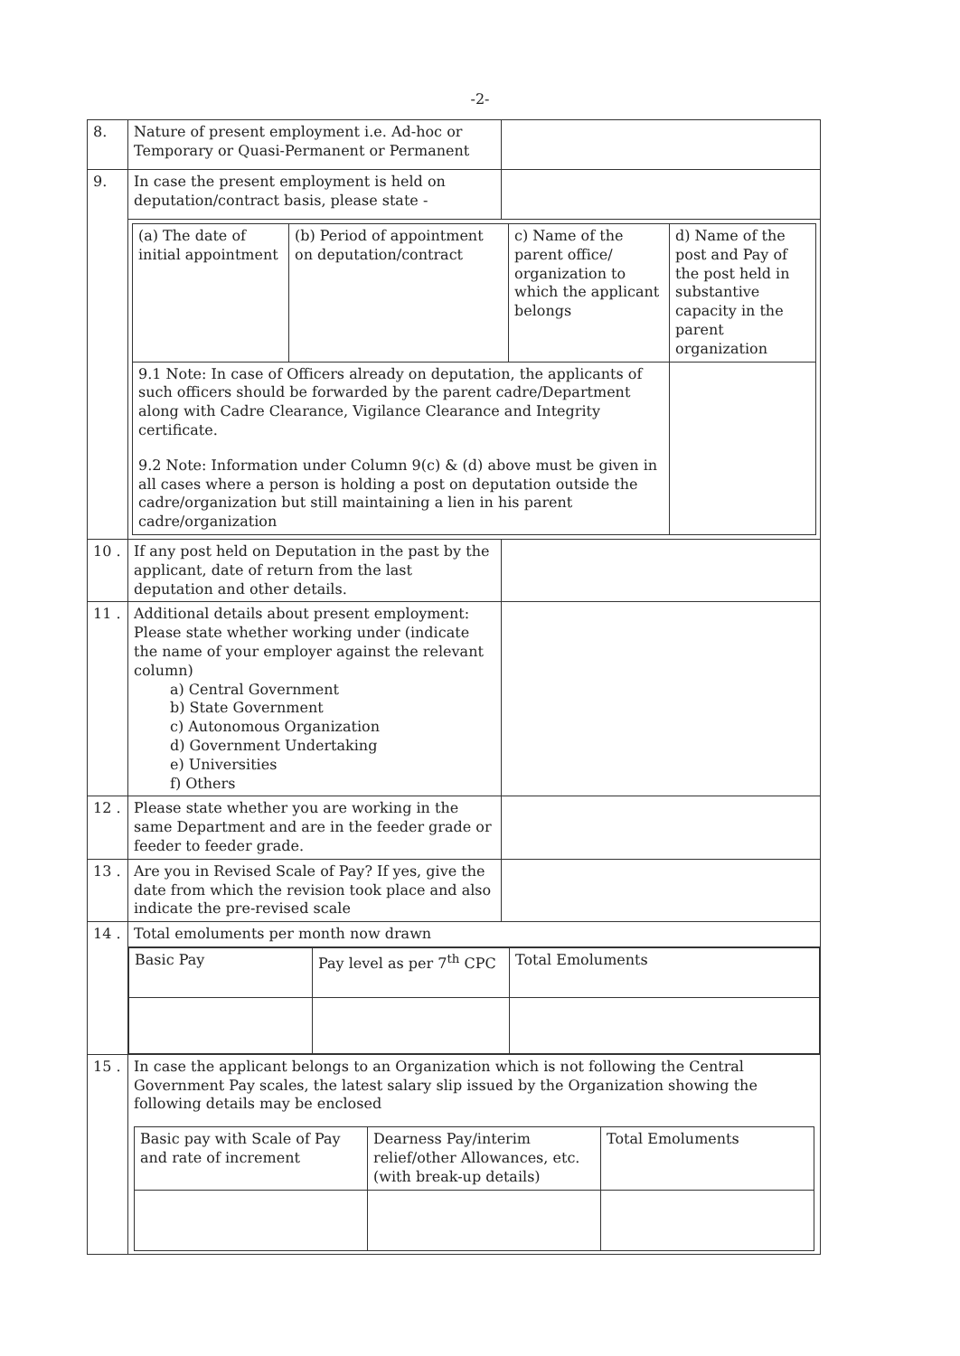-2-
| 8. | Nature of present employment i.e. Ad-hoc or Temporary or Quasi-Permanent or Permanent | |
| 9. | In case the present employment is held on deputation/contract basis, please state - | |
| | / (a) The date of initial appointment / (b) Period of appointment on deputation/contract / c) Name of the parent office/ organization to which the applicant belongs / d) Name of the post and Pay of the post held in substantive capacity in the parent organization / / 9.1 Note: In case of Officers already on deputation, the applicants of such officers should be forwarded by the parent cadre/Department along with Cadre Clearance, Vigilance Clearance and Integrity certificate. 9.2 Note: Information under Column 9(c) & (d) above must be given in all cases where a person is holding a post on deputation outside the cadre/organization but still maintaining a lien in his parent cadre/organization / / / / | |
| 10 . | If any post held on Deputation in the past by the applicant, date of return from the last deputation and other details. | |
| 11 . | Additional details about present employment: Please state whether working under (indicate the name of your employer against the relevant column) a) Central Government b) State Government c) Autonomous Organization d) Government Undertaking e) Universities f) Others | |
| 12 . | Please state whether you are working in the same Department and are in the feeder grade or feeder to feeder grade. | |
| 13 . | Are you in Revised Scale of Pay? If yes, give the date from which the revision took place and also indicate the pre-revised scale | |
| 14 . | Total emoluments per month now drawn | |
| | / Basic Pay / Pay level as per 7<sup>th</sup> CPC / Total Emoluments / | |
| 15 . | In case the applicant belongs to an Organization which is not following the Central Government Pay scales, the latest salary slip issued by the Organization showing the following details may be enclosed / Basic pay with Scale of Pay and rate of increment / Dearness Pay/interim relief/other Allowances, etc. (with break-up details) / Total Emoluments / | |